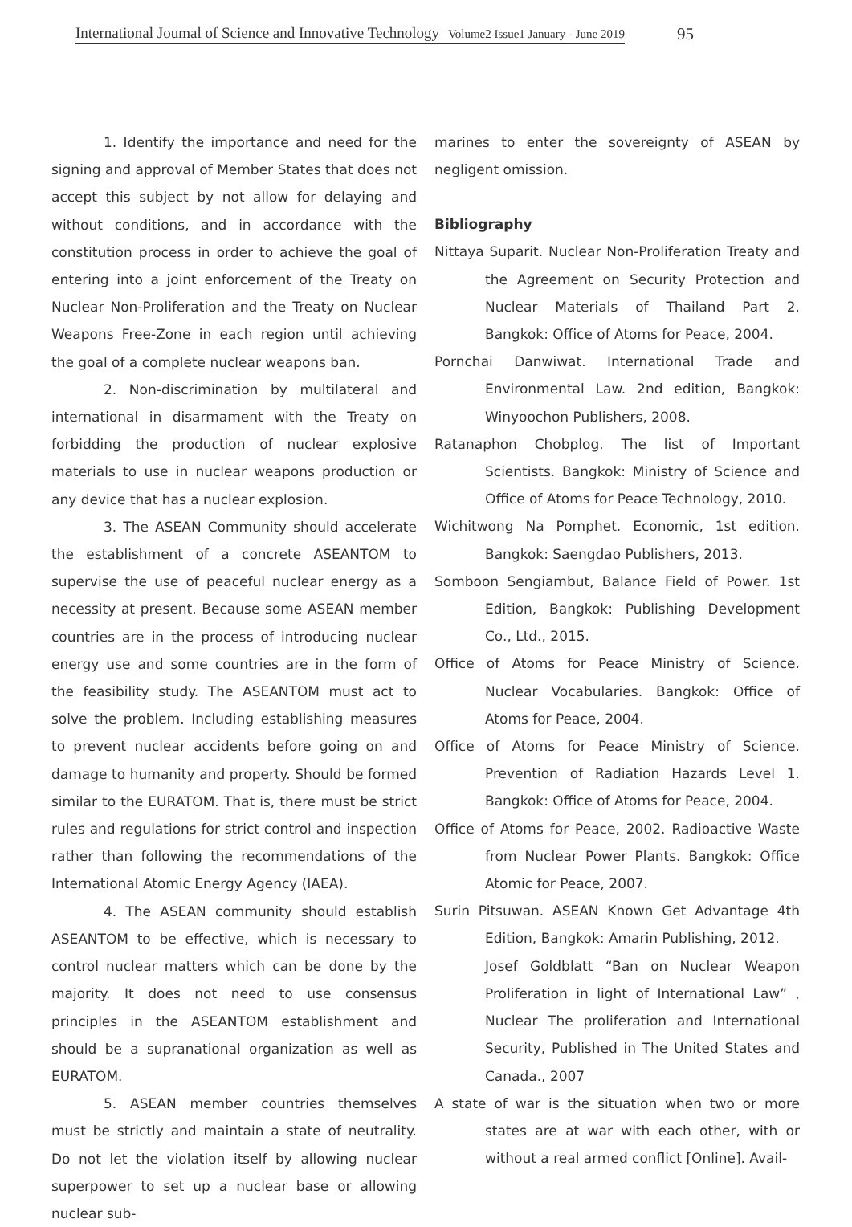International Joumal of Science and Innovative Technology Volume2 Issue1 January - June 2019 95
1. Identify the importance and need for the signing and approval of Member States that does not accept this subject by not allow for delaying and without conditions, and in accordance with the constitution process in order to achieve the goal of entering into a joint enforcement of the Treaty on Nuclear Non-Proliferation and the Treaty on Nuclear Weapons Free-Zone in each region until achieving the goal of a complete nuclear weapons ban.
2. Non-discrimination by multilateral and international in disarmament with the Treaty on forbidding the production of nuclear explosive materials to use in nuclear weapons production or any device that has a nuclear explosion.
3. The ASEAN Community should accelerate the establishment of a concrete ASEANTOM to supervise the use of peaceful nuclear energy as a necessity at present. Because some ASEAN member countries are in the process of introducing nuclear energy use and some countries are in the form of the feasibility study. The ASEANTOM must act to solve the problem. Including establishing measures to prevent nuclear accidents before going on and damage to humanity and property. Should be formed similar to the EURATOM. That is, there must be strict rules and regulations for strict control and inspection rather than following the recommendations of the International Atomic Energy Agency (IAEA).
4. The ASEAN community should establish ASEANTOM to be effective, which is necessary to control nuclear matters which can be done by the majority. It does not need to use consensus principles in the ASEANTOM establishment and should be a supranational organization as well as EURATOM.
5. ASEAN member countries themselves must be strictly and maintain a state of neutrality. Do not let the violation itself by allowing nuclear superpower to set up a nuclear base or allowing nuclear sub-
marines to enter the sovereignty of ASEAN by negligent omission.
Bibliography
Nittaya Suparit. Nuclear Non-Proliferation Treaty and the Agreement on Security Protection and Nuclear Materials of Thailand Part 2. Bangkok: Office of Atoms for Peace, 2004.
Pornchai Danwiwat. International Trade and Environmental Law. 2nd edition, Bangkok: Winyoochon Publishers, 2008.
Ratanaphon Chobplog. The list of Important Scientists. Bangkok: Ministry of Science and Office of Atoms for Peace Technology, 2010.
Wichitwong Na Pomphet. Economic, 1st edition. Bangkok: Saengdao Publishers, 2013.
Somboon Sengiambut, Balance Field of Power. 1st Edition, Bangkok: Publishing Development Co., Ltd., 2015.
Office of Atoms for Peace Ministry of Science. Nuclear Vocabularies. Bangkok: Office of Atoms for Peace, 2004.
Office of Atoms for Peace Ministry of Science. Prevention of Radiation Hazards Level 1. Bangkok: Office of Atoms for Peace, 2004.
Office of Atoms for Peace, 2002. Radioactive Waste from Nuclear Power Plants. Bangkok: Office Atomic for Peace, 2007.
Surin Pitsuwan. ASEAN Known Get Advantage 4th Edition, Bangkok: Amarin Publishing, 2012.
Josef Goldblatt “Ban on Nuclear Weapon Proliferation in light of International Law” , Nuclear The proliferation and International Security, Published in The United States and Canada., 2007
A state of war is the situation when two or more states are at war with each other, with or without a real armed conflict [Online]. Avail-